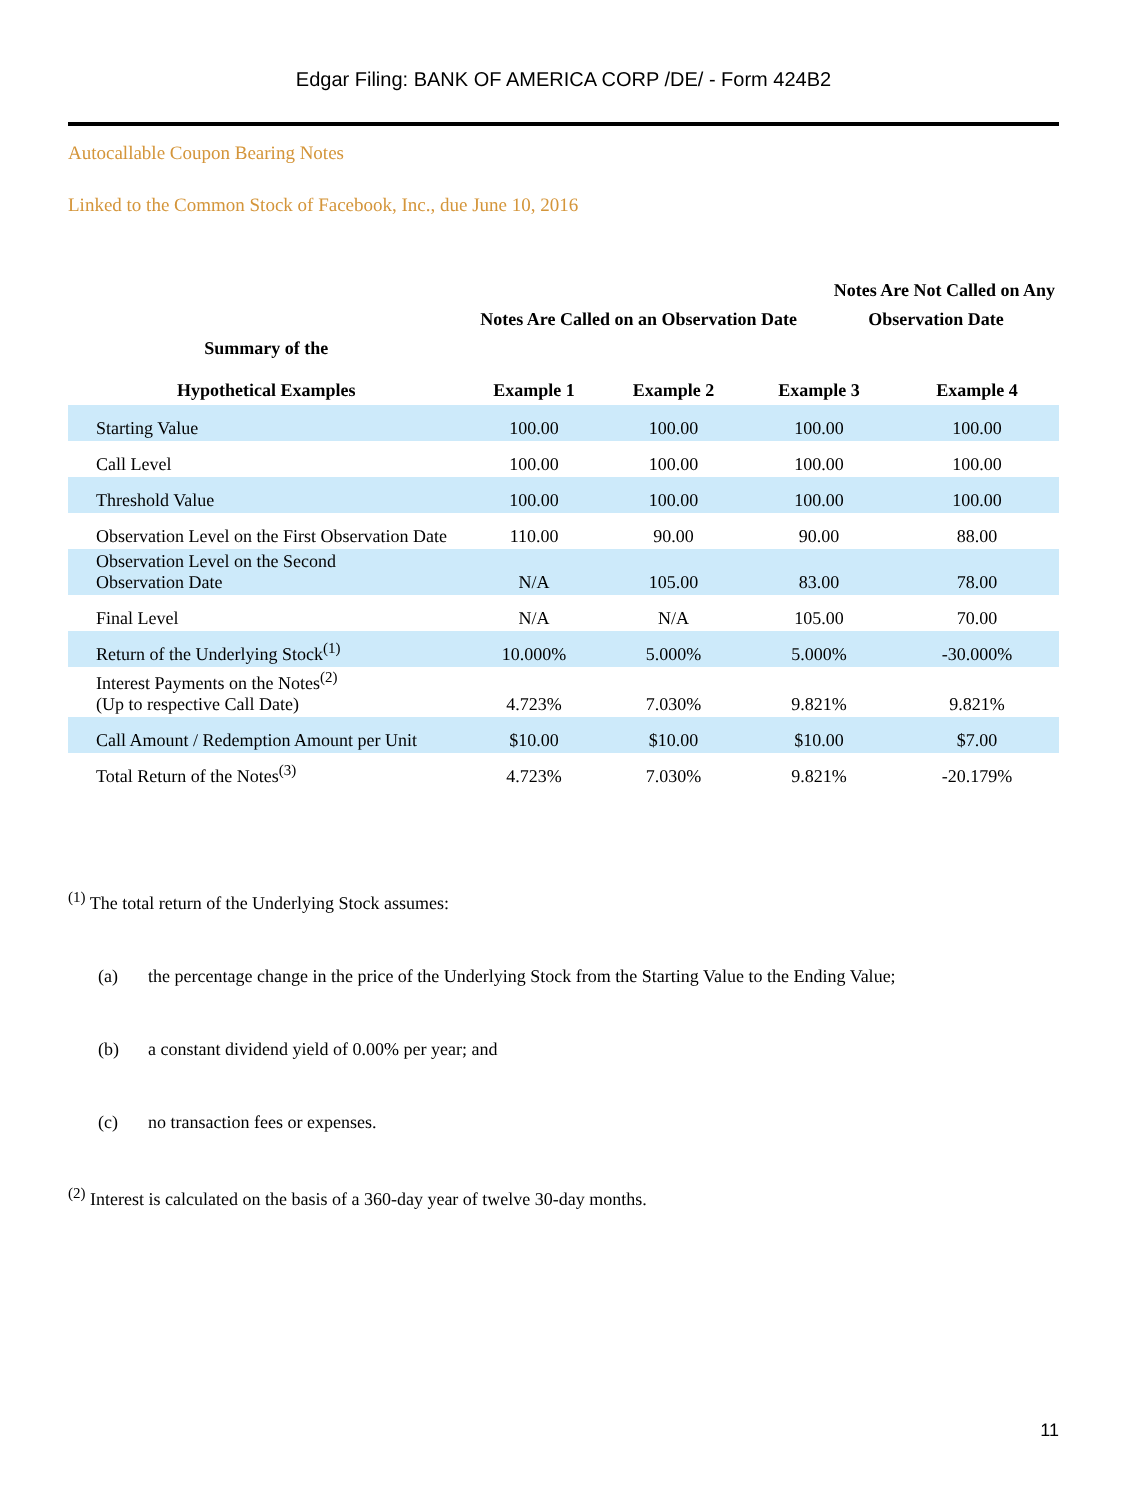Edgar Filing: BANK OF AMERICA CORP /DE/ - Form 424B2
Autocallable Coupon Bearing Notes
Linked to the Common Stock of Facebook, Inc., due June 10, 2016
| | Notes Are Called on an Observation Date | | | Notes Are Not Called on Any | |
| --- | --- | --- | --- | --- | --- |
| | | | | Observation Date | |
| Summary of the Hypothetical Examples | Example 1 | Example 2 | Example 3 | | Example 4 |
| Starting Value | 100.00 | 100.00 | 100.00 | | 100.00 |
| Call Level | 100.00 | 100.00 | 100.00 | | 100.00 |
| Threshold Value | 100.00 | 100.00 | 100.00 | | 100.00 |
| Observation Level on the First Observation Date | 110.00 | 90.00 | 90.00 | | 88.00 |
| Observation Level on the Second Observation Date | N/A | 105.00 | 83.00 | | 78.00 |
| Final Level | N/A | N/A | 105.00 | | 70.00 |
| Return of the Underlying Stock<sup>(1)</sup> | 10.000% | 5.000% | 5.000% | | -30.000% |
| Interest Payments on the Notes<sup>(2)</sup> (Up to respective Call Date) | 4.723% | 7.030% | 9.821% | | 9.821% |
| Call Amount / Redemption Amount per Unit | $10.00 | $10.00 | $10.00 | | $7.00 |
| Total Return of the Notes<sup>(3)</sup> | 4.723% | 7.030% | 9.821% | | -20.179% |
<sup>(1)</sup> The total return of the Underlying Stock assumes:
(a) the percentage change in the price of the Underlying Stock from the Starting Value to the Ending Value;
(b) a constant dividend yield of 0.00% per year; and
(c) no transaction fees or expenses.
<sup>(2)</sup> Interest is calculated on the basis of a 360-day year of twelve 30-day months.
11